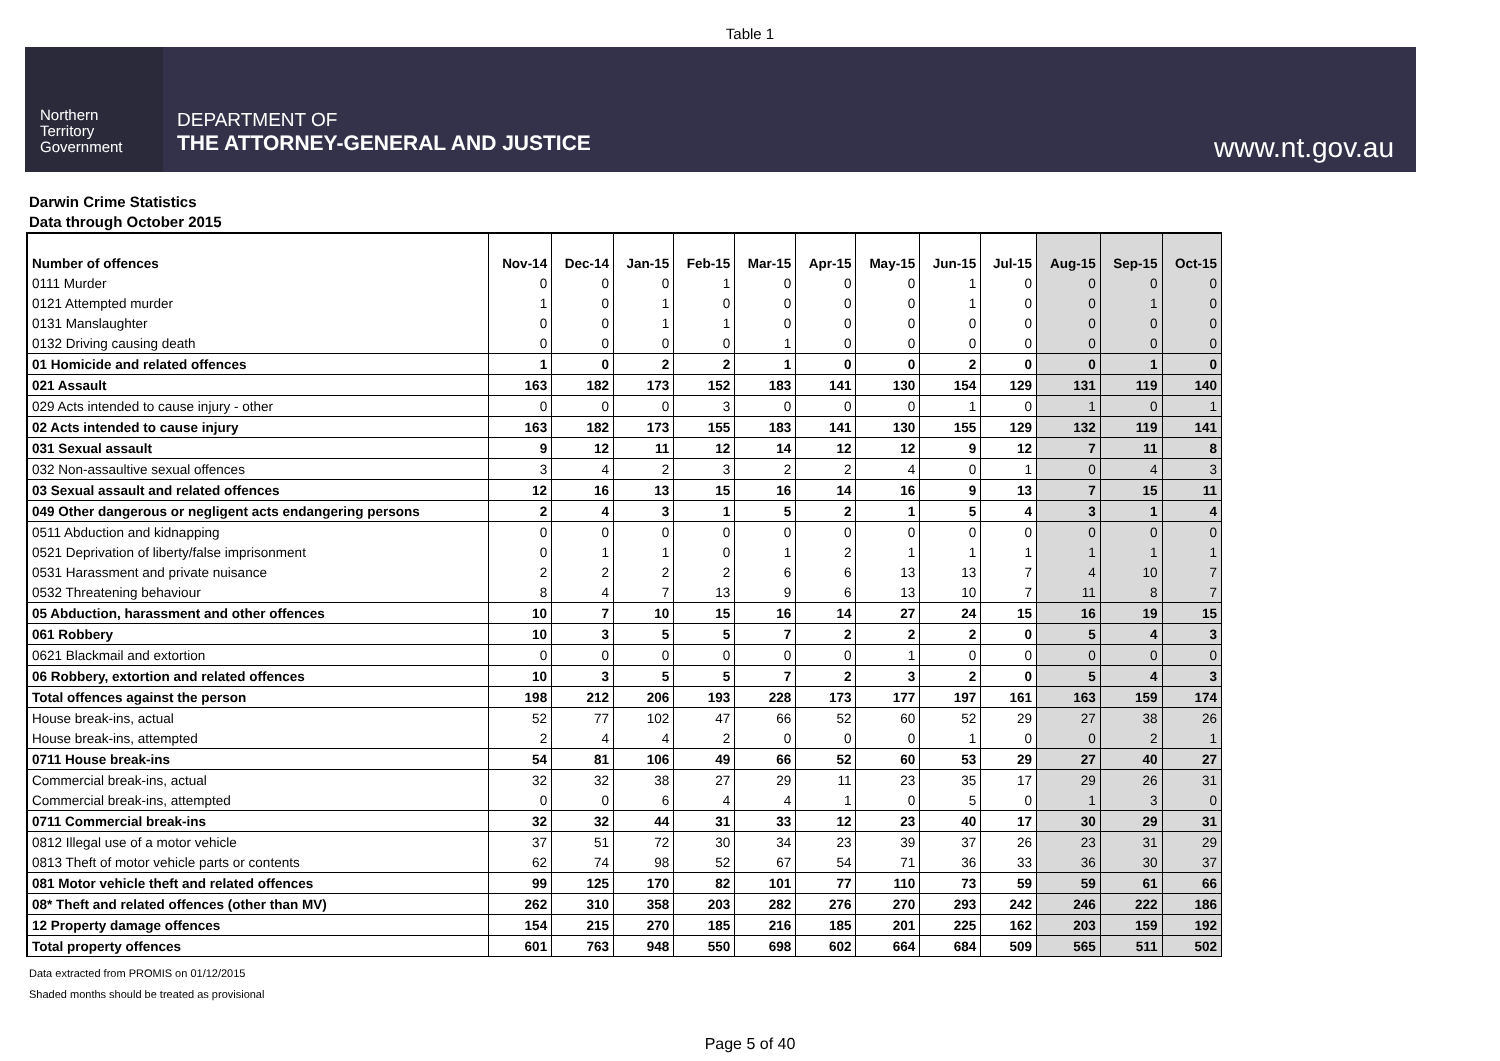Table 1
Northern
Territory
Government
DEPARTMENT OF
THE ATTORNEY-GENERAL AND JUSTICE
www.nt.gov.au
Darwin Crime Statistics
Data through October 2015
| Number of offences | Nov-14 | Dec-14 | Jan-15 | Feb-15 | Mar-15 | Apr-15 | May-15 | Jun-15 | Jul-15 | Aug-15 | Sep-15 | Oct-15 |
| --- | --- | --- | --- | --- | --- | --- | --- | --- | --- | --- | --- | --- |
| 0111 Murder | 0 | 0 | 0 | 1 | 0 | 0 | 0 | 1 | 0 | 0 | 0 | 0 |
| 0121 Attempted murder | 1 | 0 | 1 | 0 | 0 | 0 | 0 | 1 | 0 | 0 | 1 | 0 |
| 0131 Manslaughter | 0 | 0 | 1 | 1 | 0 | 0 | 0 | 0 | 0 | 0 | 0 | 0 |
| 0132 Driving causing death | 0 | 0 | 0 | 0 | 1 | 0 | 0 | 0 | 0 | 0 | 0 | 0 |
| 01 Homicide and related offences | 1 | 0 | 2 | 2 | 1 | 0 | 0 | 2 | 0 | 0 | 1 | 0 |
| 021 Assault | 163 | 182 | 173 | 152 | 183 | 141 | 130 | 154 | 129 | 131 | 119 | 140 |
| 029 Acts intended to cause injury - other | 0 | 0 | 0 | 3 | 0 | 0 | 0 | 1 | 0 | 1 | 0 | 1 |
| 02 Acts intended to cause injury | 163 | 182 | 173 | 155 | 183 | 141 | 130 | 155 | 129 | 132 | 119 | 141 |
| 031 Sexual assault | 9 | 12 | 11 | 12 | 14 | 12 | 12 | 9 | 12 | 7 | 11 | 8 |
| 032 Non-assaultive sexual offences | 3 | 4 | 2 | 3 | 2 | 2 | 4 | 0 | 1 | 0 | 4 | 3 |
| 03 Sexual assault and related offences | 12 | 16 | 13 | 15 | 16 | 14 | 16 | 9 | 13 | 7 | 15 | 11 |
| 049 Other dangerous or negligent acts endangering persons | 2 | 4 | 3 | 1 | 5 | 2 | 1 | 5 | 4 | 3 | 1 | 4 |
| 0511 Abduction and kidnapping | 0 | 0 | 0 | 0 | 0 | 0 | 0 | 0 | 0 | 0 | 0 | 0 |
| 0521 Deprivation of liberty/false imprisonment | 0 | 1 | 1 | 0 | 1 | 2 | 1 | 1 | 1 | 1 | 1 | 1 |
| 0531 Harassment and private nuisance | 2 | 2 | 2 | 2 | 6 | 6 | 13 | 13 | 7 | 4 | 10 | 7 |
| 0532 Threatening behaviour | 8 | 4 | 7 | 13 | 9 | 6 | 13 | 10 | 7 | 11 | 8 | 7 |
| 05 Abduction, harassment and other offences | 10 | 7 | 10 | 15 | 16 | 14 | 27 | 24 | 15 | 16 | 19 | 15 |
| 061 Robbery | 10 | 3 | 5 | 5 | 7 | 2 | 2 | 2 | 0 | 5 | 4 | 3 |
| 0621 Blackmail and extortion | 0 | 0 | 0 | 0 | 0 | 0 | 1 | 0 | 0 | 0 | 0 | 0 |
| 06 Robbery, extortion and related offences | 10 | 3 | 5 | 5 | 7 | 2 | 3 | 2 | 0 | 5 | 4 | 3 |
| Total offences against the person | 198 | 212 | 206 | 193 | 228 | 173 | 177 | 197 | 161 | 163 | 159 | 174 |
| House break-ins, actual | 52 | 77 | 102 | 47 | 66 | 52 | 60 | 52 | 29 | 27 | 38 | 26 |
| House break-ins, attempted | 2 | 4 | 4 | 2 | 0 | 0 | 0 | 1 | 0 | 0 | 2 | 1 |
| 0711 House break-ins | 54 | 81 | 106 | 49 | 66 | 52 | 60 | 53 | 29 | 27 | 40 | 27 |
| Commercial break-ins, actual | 32 | 32 | 38 | 27 | 29 | 11 | 23 | 35 | 17 | 29 | 26 | 31 |
| Commercial break-ins, attempted | 0 | 0 | 6 | 4 | 4 | 1 | 0 | 5 | 0 | 1 | 3 | 0 |
| 0711 Commercial break-ins | 32 | 32 | 44 | 31 | 33 | 12 | 23 | 40 | 17 | 30 | 29 | 31 |
| 0812 Illegal use of a motor vehicle | 37 | 51 | 72 | 30 | 34 | 23 | 39 | 37 | 26 | 23 | 31 | 29 |
| 0813 Theft of motor vehicle parts or contents | 62 | 74 | 98 | 52 | 67 | 54 | 71 | 36 | 33 | 36 | 30 | 37 |
| 081 Motor vehicle theft and related offences | 99 | 125 | 170 | 82 | 101 | 77 | 110 | 73 | 59 | 59 | 61 | 66 |
| 08* Theft and related offences (other than MV) | 262 | 310 | 358 | 203 | 282 | 276 | 270 | 293 | 242 | 246 | 222 | 186 |
| 12 Property damage offences | 154 | 215 | 270 | 185 | 216 | 185 | 201 | 225 | 162 | 203 | 159 | 192 |
| Total property offences | 601 | 763 | 948 | 550 | 698 | 602 | 664 | 684 | 509 | 565 | 511 | 502 |
Data extracted from PROMIS on 01/12/2015
Shaded months should be treated as provisional
Page 5 of 40